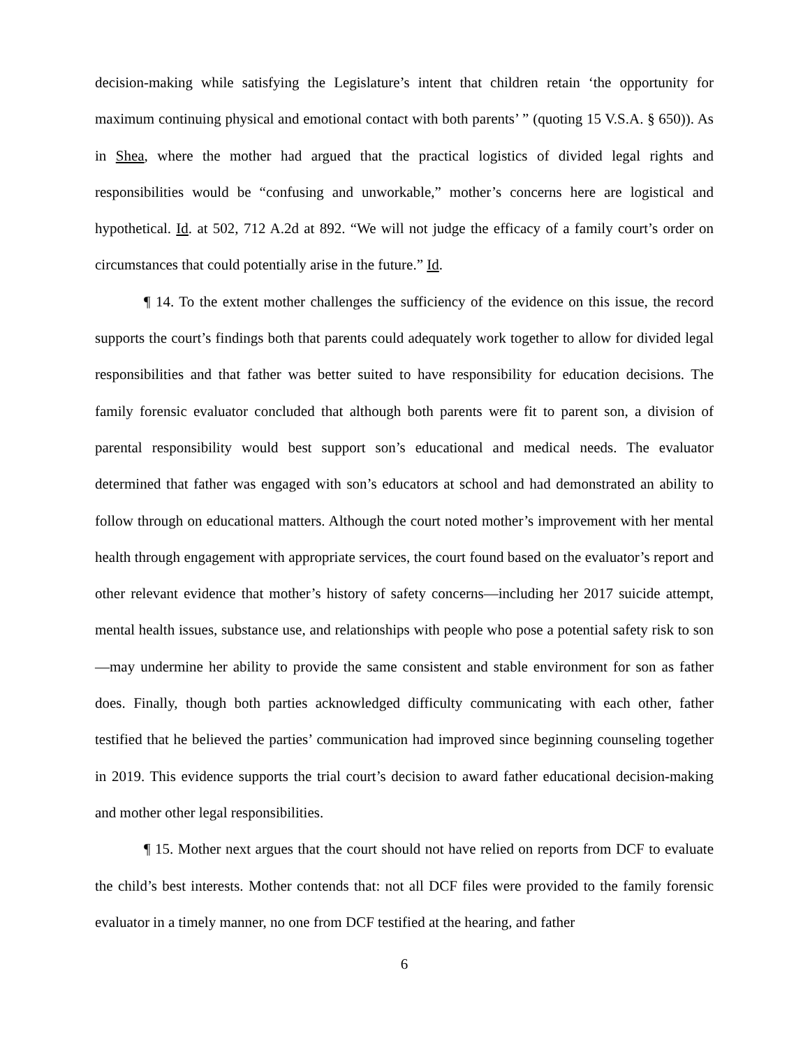decision-making while satisfying the Legislature’s intent that children retain ‘the opportunity for maximum continuing physical and emotional contact with both parents’ ” (quoting 15 V.S.A. § 650)). As in Shea, where the mother had argued that the practical logistics of divided legal rights and responsibilities would be “confusing and unworkable,” mother’s concerns here are logistical and hypothetical. Id. at 502, 712 A.2d at 892. “We will not judge the efficacy of a family court’s order on circumstances that could potentially arise in the future.” Id.
¶ 14. To the extent mother challenges the sufficiency of the evidence on this issue, the record supports the court’s findings both that parents could adequately work together to allow for divided legal responsibilities and that father was better suited to have responsibility for education decisions. The family forensic evaluator concluded that although both parents were fit to parent son, a division of parental responsibility would best support son’s educational and medical needs. The evaluator determined that father was engaged with son’s educators at school and had demonstrated an ability to follow through on educational matters. Although the court noted mother’s improvement with her mental health through engagement with appropriate services, the court found based on the evaluator’s report and other relevant evidence that mother’s history of safety concerns—including her 2017 suicide attempt, mental health issues, substance use, and relationships with people who pose a potential safety risk to son—may undermine her ability to provide the same consistent and stable environment for son as father does. Finally, though both parties acknowledged difficulty communicating with each other, father testified that he believed the parties’ communication had improved since beginning counseling together in 2019. This evidence supports the trial court’s decision to award father educational decision-making and mother other legal responsibilities.
¶ 15. Mother next argues that the court should not have relied on reports from DCF to evaluate the child’s best interests. Mother contends that: not all DCF files were provided to the family forensic evaluator in a timely manner, no one from DCF testified at the hearing, and father
6